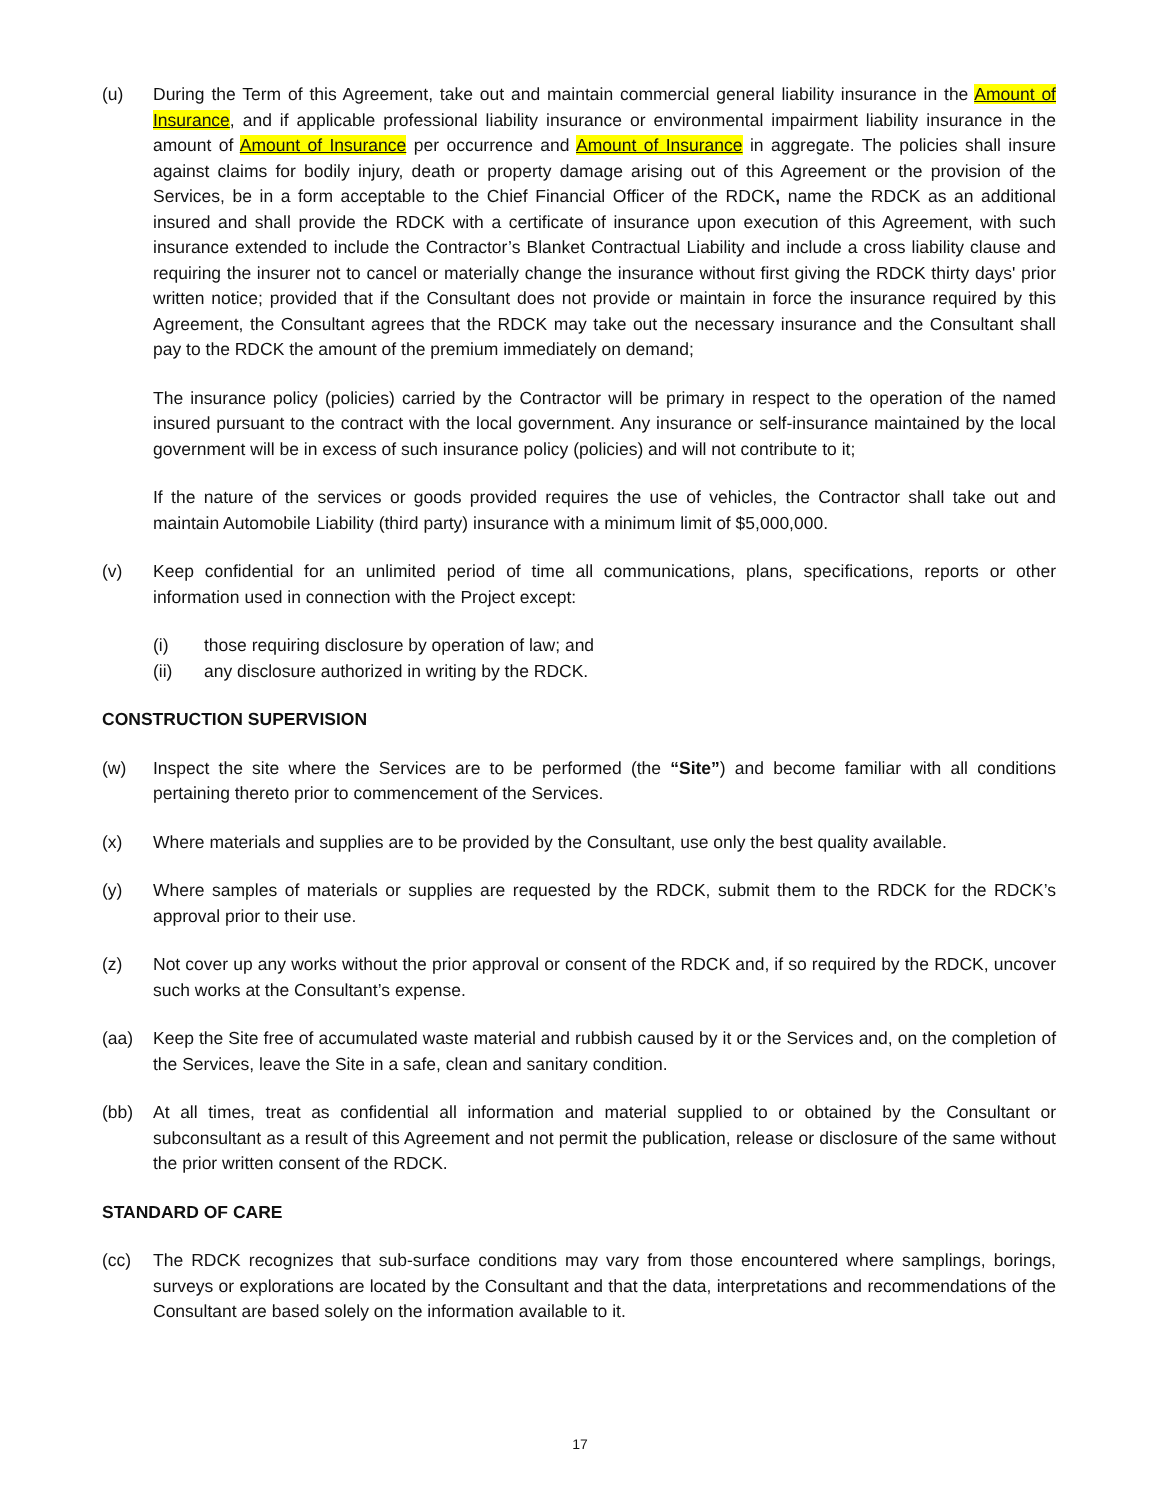(u) During the Term of this Agreement, take out and maintain commercial general liability insurance in the Amount of Insurance, and if applicable professional liability insurance or environmental impairment liability insurance in the amount of Amount of Insurance per occurrence and Amount of Insurance in aggregate. The policies shall insure against claims for bodily injury, death or property damage arising out of this Agreement or the provision of the Services, be in a form acceptable to the Chief Financial Officer of the RDCK, name the RDCK as an additional insured and shall provide the RDCK with a certificate of insurance upon execution of this Agreement, with such insurance extended to include the Contractor’s Blanket Contractual Liability and include a cross liability clause and requiring the insurer not to cancel or materially change the insurance without first giving the RDCK thirty days' prior written notice; provided that if the Consultant does not provide or maintain in force the insurance required by this Agreement, the Consultant agrees that the RDCK may take out the necessary insurance and the Consultant shall pay to the RDCK the amount of the premium immediately on demand;
The insurance policy (policies) carried by the Contractor will be primary in respect to the operation of the named insured pursuant to the contract with the local government. Any insurance or self-insurance maintained by the local government will be in excess of such insurance policy (policies) and will not contribute to it;
If the nature of the services or goods provided requires the use of vehicles, the Contractor shall take out and maintain Automobile Liability (third party) insurance with a minimum limit of $5,000,000.
(v) Keep confidential for an unlimited period of time all communications, plans, specifications, reports or other information used in connection with the Project except:
(i) those requiring disclosure by operation of law; and
(ii) any disclosure authorized in writing by the RDCK.
CONSTRUCTION SUPERVISION
(w) Inspect the site where the Services are to be performed (the “Site”) and become familiar with all conditions pertaining thereto prior to commencement of the Services.
(x) Where materials and supplies are to be provided by the Consultant, use only the best quality available.
(y) Where samples of materials or supplies are requested by the RDCK, submit them to the RDCK for the RDCK’s approval prior to their use.
(z) Not cover up any works without the prior approval or consent of the RDCK and, if so required by the RDCK, uncover such works at the Consultant’s expense.
(aa) Keep the Site free of accumulated waste material and rubbish caused by it or the Services and, on the completion of the Services, leave the Site in a safe, clean and sanitary condition.
(bb) At all times, treat as confidential all information and material supplied to or obtained by the Consultant or subconsultant as a result of this Agreement and not permit the publication, release or disclosure of the same without the prior written consent of the RDCK.
STANDARD OF CARE
(cc) The RDCK recognizes that sub-surface conditions may vary from those encountered where samplings, borings, surveys or explorations are located by the Consultant and that the data, interpretations and recommendations of the Consultant are based solely on the information available to it.
17